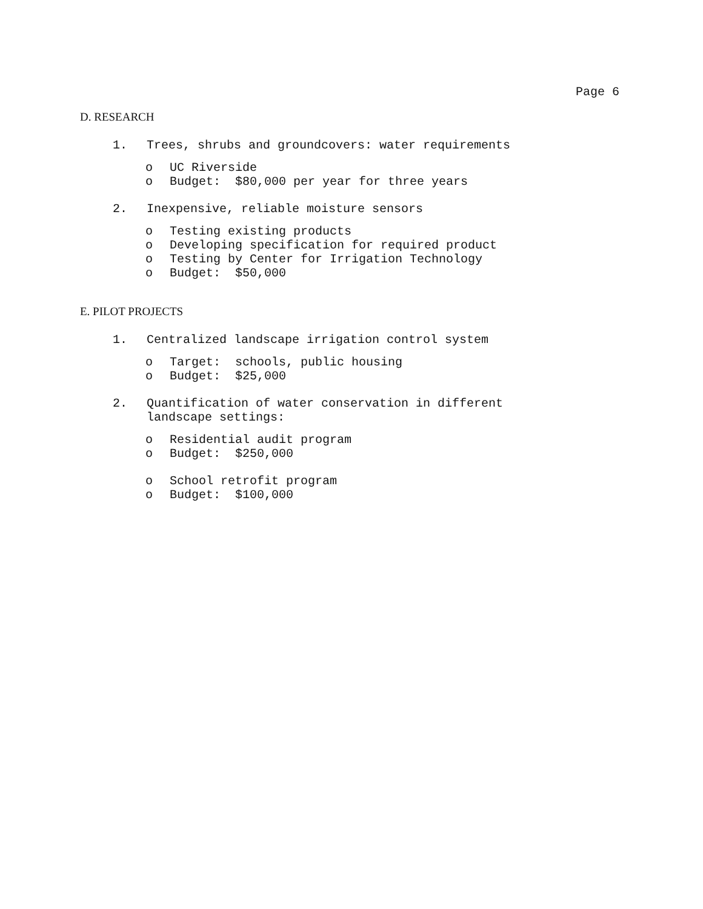Page 6
D. RESEARCH
1. Trees, shrubs and groundcovers: water requirements
o UC Riverside
o Budget: $80,000 per year for three years
2. Inexpensive, reliable moisture sensors
o Testing existing products
o Developing specification for required product
o Testing by Center for Irrigation Technology
o Budget: $50,000
E. PILOT PROJECTS
1. Centralized landscape irrigation control system
o Target: schools, public housing
o Budget: $25,000
2. Quantification of water conservation in different
landscape settings:
o Residential audit program
o Budget: $250,000
o School retrofit program
o Budget: $100,000